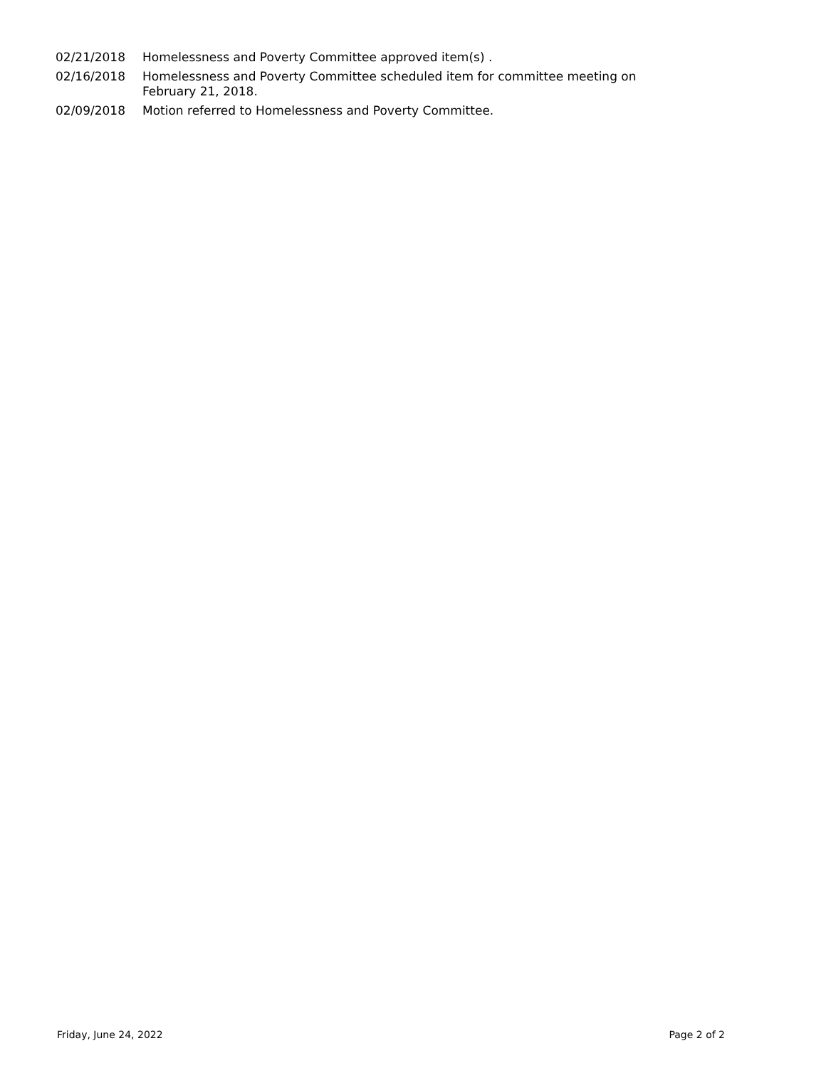| 02/21/2018 | Homelessness and Poverty Committee approved item(s) . |
| 02/16/2018 | Homelessness and Poverty Committee scheduled item for committee meeting on February 21, 2018. |
| 02/09/2018 | Motion referred to Homelessness and Poverty Committee. |
Friday, June 24, 2022 Page 2 of 2